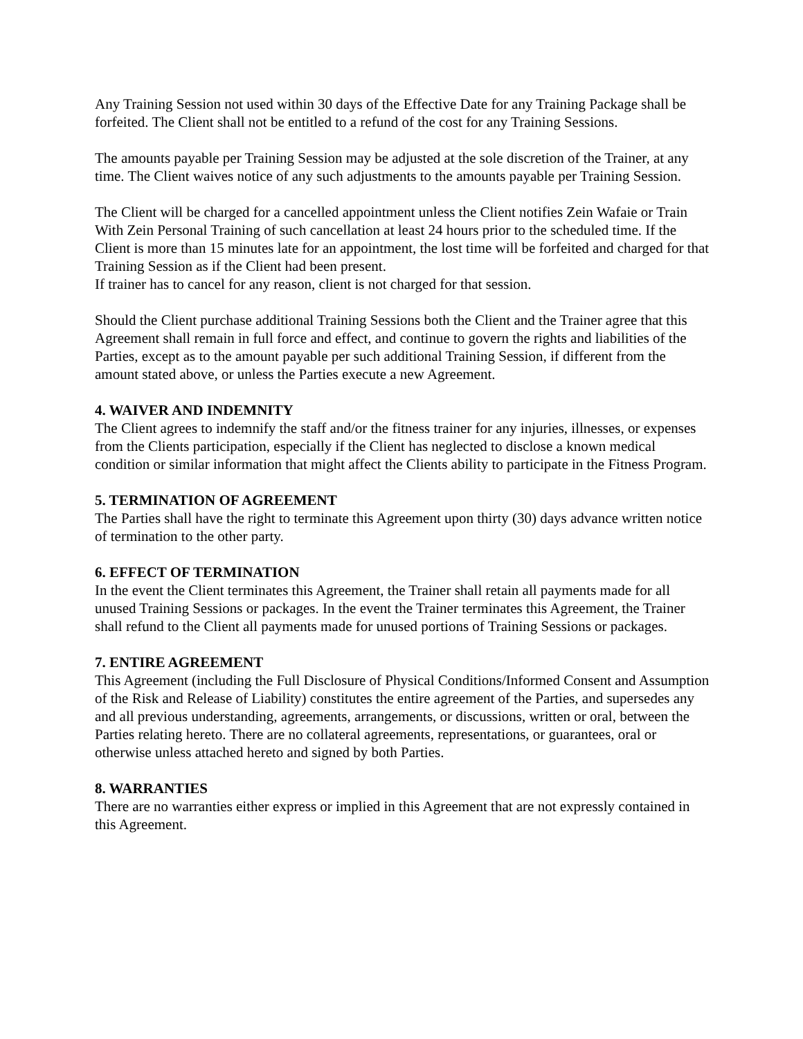Any Training Session not used within 30 days of the Effective Date for any Training Package shall be forfeited. The Client shall not be entitled to a refund of the cost for any Training Sessions.
The amounts payable per Training Session may be adjusted at the sole discretion of the Trainer, at any time. The Client waives notice of any such adjustments to the amounts payable per Training Session.
The Client will be charged for a cancelled appointment unless the Client notifies Zein Wafaie or Train With Zein Personal Training of such cancellation at least 24 hours prior to the scheduled time. If the Client is more than 15 minutes late for an appointment, the lost time will be forfeited and charged for that Training Session as if the Client had been present.
If trainer has to cancel for any reason, client is not charged for that session.
Should the Client purchase additional Training Sessions both the Client and the Trainer agree that this Agreement shall remain in full force and effect, and continue to govern the rights and liabilities of the Parties, except as to the amount payable per such additional Training Session, if different from the amount stated above, or unless the Parties execute a new Agreement.
4. WAIVER AND INDEMNITY
The Client agrees to indemnify the staff and/or the fitness trainer for any injuries, illnesses, or expenses from the Clients participation, especially if the Client has neglected to disclose a known medical condition or similar information that might affect the Clients ability to participate in the Fitness Program.
5. TERMINATION OF AGREEMENT
The Parties shall have the right to terminate this Agreement upon thirty (30) days advance written notice of termination to the other party.
6. EFFECT OF TERMINATION
In the event the Client terminates this Agreement, the Trainer shall retain all payments made for all unused Training Sessions or packages. In the event the Trainer terminates this Agreement, the Trainer shall refund to the Client all payments made for unused portions of Training Sessions or packages.
7. ENTIRE AGREEMENT
This Agreement (including the Full Disclosure of Physical Conditions/Informed Consent and Assumption of the Risk and Release of Liability) constitutes the entire agreement of the Parties, and supersedes any and all previous understanding, agreements, arrangements, or discussions, written or oral, between the Parties relating hereto. There are no collateral agreements, representations, or guarantees, oral or otherwise unless attached hereto and signed by both Parties.
8. WARRANTIES
There are no warranties either express or implied in this Agreement that are not expressly contained in this Agreement.